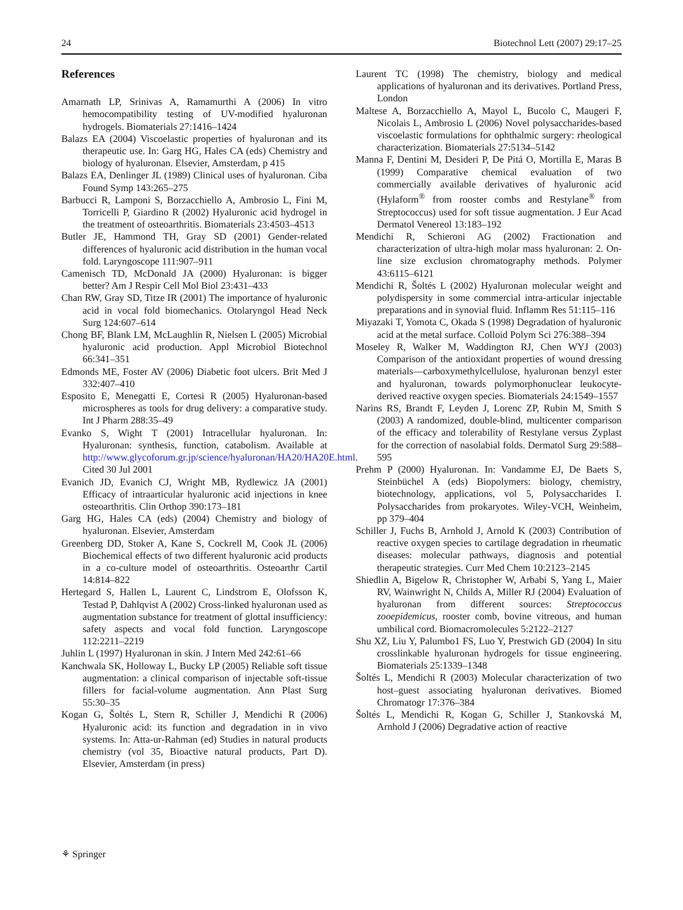24 Biotechnol Lett (2007) 29:17–25
References
Amarnath LP, Srinivas A, Ramamurthi A (2006) In vitro hemocompatibility testing of UV-modified hyaluronan hydrogels. Biomaterials 27:1416–1424
Balazs EA (2004) Viscoelastic properties of hyaluronan and its therapeutic use. In: Garg HG, Hales CA (eds) Chemistry and biology of hyaluronan. Elsevier, Amsterdam, p 415
Balazs EA, Denlinger JL (1989) Clinical uses of hyaluronan. Ciba Found Symp 143:265–275
Barbucci R, Lamponi S, Borzacchiello A, Ambrosio L, Fini M, Torricelli P, Giardino R (2002) Hyaluronic acid hydrogel in the treatment of osteoarthritis. Biomaterials 23:4503–4513
Butler JE, Hammond TH, Gray SD (2001) Gender-related differences of hyaluronic acid distribution in the human vocal fold. Laryngoscope 111:907–911
Camenisch TD, McDonald JA (2000) Hyaluronan: is bigger better? Am J Respir Cell Mol Biol 23:431–433
Chan RW, Gray SD, Titze IR (2001) The importance of hyaluronic acid in vocal fold biomechanics. Otolaryngol Head Neck Surg 124:607–614
Chong BF, Blank LM, McLaughlin R, Nielsen L (2005) Microbial hyaluronic acid production. Appl Microbiol Biotechnol 66:341–351
Edmonds ME, Foster AV (2006) Diabetic foot ulcers. Brit Med J 332:407–410
Esposito E, Menegatti E, Cortesi R (2005) Hyaluronan-based microspheres as tools for drug delivery: a comparative study. Int J Pharm 288:35–49
Evanko S, Wight T (2001) Intracellular hyaluronan. In: Hyaluronan: synthesis, function, catabolism. Available at http://www.glycoforum.gr.jp/science/hyaluronan/HA20/HA20E.html. Cited 30 Jul 2001
Evanich JD, Evanich CJ, Wright MB, Rydlewicz JA (2001) Efficacy of intraarticular hyaluronic acid injections in knee osteoarthritis. Clin Orthop 390:173–181
Garg HG, Hales CA (eds) (2004) Chemistry and biology of hyaluronan. Elsevier, Amsterdam
Greenberg DD, Stoker A, Kane S, Cockrell M, Cook JL (2006) Biochemical effects of two different hyaluronic acid products in a co-culture model of osteoarthritis. Osteoarthr Cartil 14:814–822
Hertegard S, Hallen L, Laurent C, Lindstrom E, Olofsson K, Testad P, Dahlqvist A (2002) Cross-linked hyaluronan used as augmentation substance for treatment of glottal insufficiency: safety aspects and vocal fold function. Laryngoscope 112:2211–2219
Juhlin L (1997) Hyaluronan in skin. J Intern Med 242:61–66
Kanchwala SK, Holloway L, Bucky LP (2005) Reliable soft tissue augmentation: a clinical comparison of injectable soft-tissue fillers for facial-volume augmentation. Ann Plast Surg 55:30–35
Kogan G, Šoltés L, Stern R, Schiller J, Mendichi R (2006) Hyaluronic acid: its function and degradation in in vivo systems. In: Atta-ur-Rahman (ed) Studies in natural products chemistry (vol 35, Bioactive natural products, Part D). Elsevier, Amsterdam (in press)
Laurent TC (1998) The chemistry, biology and medical applications of hyaluronan and its derivatives. Portland Press, London
Maltese A, Borzacchiello A, Mayol L, Bucolo C, Maugeri F, Nicolais L, Ambrosio L (2006) Novel polysaccharides-based viscoelastic formulations for ophthalmic surgery: rheological characterization. Biomaterials 27:5134–5142
Manna F, Dentini M, Desideri P, De Pitá O, Mortilla E, Maras B (1999) Comparative chemical evaluation of two commercially available derivatives of hyaluronic acid (Hylaform<sup>®</sup> from rooster combs and Restylane<sup>®</sup> from Streptococcus) used for soft tissue augmentation. J Eur Acad Dermatol Venereol 13:183–192
Mendichi R, Schieroni AG (2002) Fractionation and characterization of ultra-high molar mass hyaluronan: 2. On-line size exclusion chromatography methods. Polymer 43:6115–6121
Mendichi R, Šoltés L (2002) Hyaluronan molecular weight and polydispersity in some commercial intra-articular injectable preparations and in synovial fluid. Inflamm Res 51:115–116
Miyazaki T, Yomota C, Okada S (1998) Degradation of hyaluronic acid at the metal surface. Colloid Polym Sci 276:388–394
Moseley R, Walker M, Waddington RJ, Chen WYJ (2003) Comparison of the antioxidant properties of wound dressing materials—carboxymethylcellulose, hyaluronan benzyl ester and hyaluronan, towards polymorphonuclear leukocyte-derived reactive oxygen species. Biomaterials 24:1549–1557
Narins RS, Brandt F, Leyden J, Lorenc ZP, Rubin M, Smith S (2003) A randomized, double-blind, multicenter comparison of the efficacy and tolerability of Restylane versus Zyplast for the correction of nasolabial folds. Dermatol Surg 29:588–595
Prehm P (2000) Hyaluronan. In: Vandamme EJ, De Baets S, Steinbüchel A (eds) Biopolymers: biology, chemistry, biotechnology, applications, vol 5, Polysaccharides I. Polysaccharides from prokaryotes. Wiley-VCH, Weinheim, pp 379–404
Schiller J, Fuchs B, Arnhold J, Arnold K (2003) Contribution of reactive oxygen species to cartilage degradation in rheumatic diseases: molecular pathways, diagnosis and potential therapeutic strategies. Curr Med Chem 10:2123–2145
Shiedlin A, Bigelow R, Christopher W, Arbabi S, Yang L, Maier RV, Wainwright N, Childs A, Miller RJ (2004) Evaluation of hyaluronan from different sources: Streptococcus zooepidemicus, rooster comb, bovine vitreous, and human umbilical cord. Biomacromolecules 5:2122–2127
Shu XZ, Liu Y, Palumbo1 FS, Luo Y, Prestwich GD (2004) In situ crosslinkable hyaluronan hydrogels for tissue engineering. Biomaterials 25:1339–1348
Šoltés L, Mendichi R (2003) Molecular characterization of two host–guest associating hyaluronan derivatives. Biomed Chromatogr 17:376–384
Šoltés L, Mendichi R, Kogan G, Schiller J, Stankovská M, Arnhold J (2006) Degradative action of reactive
⚘ Springer